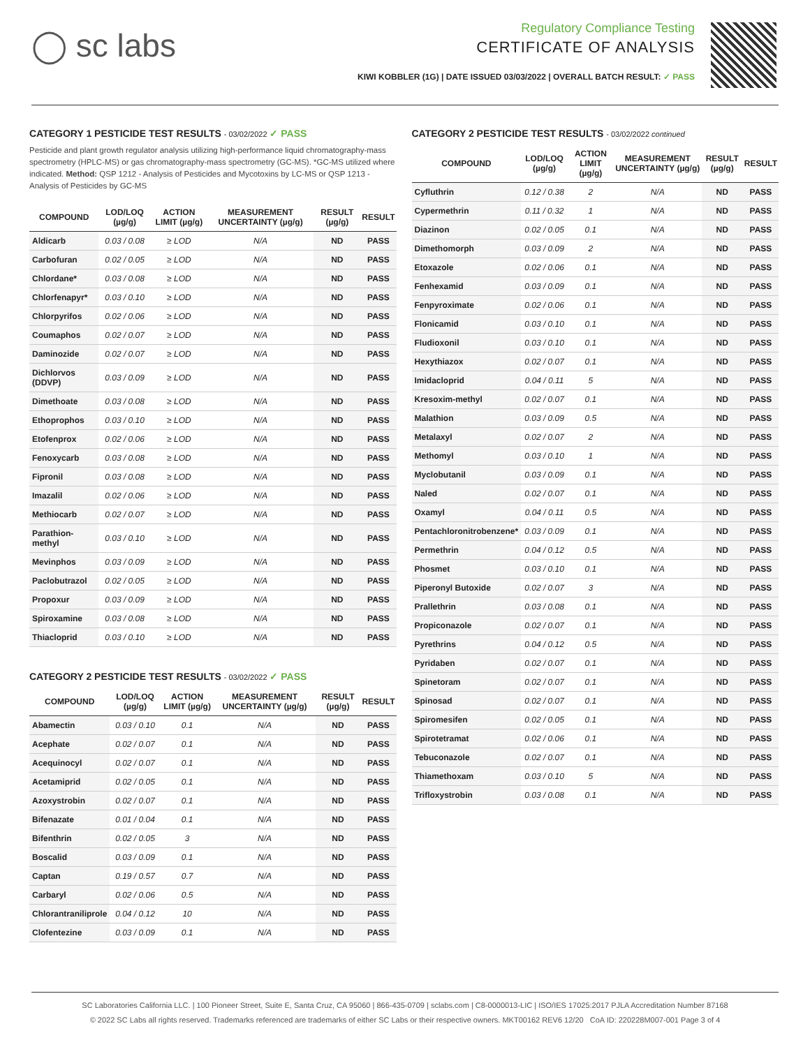◯ sc labs
Regulatory Compliance Testing
CERTIFICATE OF ANALYSIS
KIWI KOBBLER (1G) | DATE ISSUED 03/03/2022 | OVERALL BATCH RESULT: ✓ PASS
CATEGORY 1 PESTICIDE TEST RESULTS - 03/02/2022 ✓ PASS
Pesticide and plant growth regulator analysis utilizing high-performance liquid chromatography-mass spectrometry (HPLC-MS) or gas chromatography-mass spectrometry (GC-MS). *GC-MS utilized where indicated. Method: QSP 1212 - Analysis of Pesticides and Mycotoxins by LC-MS or QSP 1213 - Analysis of Pesticides by GC-MS
| COMPOUND | LOD/LOQ (µg/g) | ACTION LIMIT (µg/g) | MEASUREMENT UNCERTAINTY (µg/g) | RESULT (µg/g) | RESULT |
| --- | --- | --- | --- | --- | --- |
| Aldicarb | 0.03 / 0.08 | ≥ LOD | N/A | ND | PASS |
| Carbofuran | 0.02 / 0.05 | ≥ LOD | N/A | ND | PASS |
| Chlordane* | 0.03 / 0.08 | ≥ LOD | N/A | ND | PASS |
| Chlorfenapyr* | 0.03 / 0.10 | ≥ LOD | N/A | ND | PASS |
| Chlorpyrifos | 0.02 / 0.06 | ≥ LOD | N/A | ND | PASS |
| Coumaphos | 0.02 / 0.07 | ≥ LOD | N/A | ND | PASS |
| Daminozide | 0.02 / 0.07 | ≥ LOD | N/A | ND | PASS |
| Dichlorvos (DDVP) | 0.03 / 0.09 | ≥ LOD | N/A | ND | PASS |
| Dimethoate | 0.03 / 0.08 | ≥ LOD | N/A | ND | PASS |
| Ethoprophos | 0.03 / 0.10 | ≥ LOD | N/A | ND | PASS |
| Etofenprox | 0.02 / 0.06 | ≥ LOD | N/A | ND | PASS |
| Fenoxycarb | 0.03 / 0.08 | ≥ LOD | N/A | ND | PASS |
| Fipronil | 0.03 / 0.08 | ≥ LOD | N/A | ND | PASS |
| Imazalil | 0.02 / 0.06 | ≥ LOD | N/A | ND | PASS |
| Methiocarb | 0.02 / 0.07 | ≥ LOD | N/A | ND | PASS |
| Parathion-methyl | 0.03 / 0.10 | ≥ LOD | N/A | ND | PASS |
| Mevinphos | 0.03 / 0.09 | ≥ LOD | N/A | ND | PASS |
| Paclobutrazol | 0.02 / 0.05 | ≥ LOD | N/A | ND | PASS |
| Propoxur | 0.03 / 0.09 | ≥ LOD | N/A | ND | PASS |
| Spiroxamine | 0.03 / 0.08 | ≥ LOD | N/A | ND | PASS |
| Thiacloprid | 0.03 / 0.10 | ≥ LOD | N/A | ND | PASS |
CATEGORY 2 PESTICIDE TEST RESULTS - 03/02/2022 ✓ PASS
| COMPOUND | LOD/LOQ (µg/g) | ACTION LIMIT (µg/g) | MEASUREMENT UNCERTAINTY (µg/g) | RESULT (µg/g) | RESULT |
| --- | --- | --- | --- | --- | --- |
| Abamectin | 0.03 / 0.10 | 0.1 | N/A | ND | PASS |
| Acephate | 0.02 / 0.07 | 0.1 | N/A | ND | PASS |
| Acequinocyl | 0.02 / 0.07 | 0.1 | N/A | ND | PASS |
| Acetamiprid | 0.02 / 0.05 | 0.1 | N/A | ND | PASS |
| Azoxystrobin | 0.02 / 0.07 | 0.1 | N/A | ND | PASS |
| Bifenazate | 0.01 / 0.04 | 0.1 | N/A | ND | PASS |
| Bifenthrin | 0.02 / 0.05 | 3 | N/A | ND | PASS |
| Boscalid | 0.03 / 0.09 | 0.1 | N/A | ND | PASS |
| Captan | 0.19 / 0.57 | 0.7 | N/A | ND | PASS |
| Carbaryl | 0.02 / 0.06 | 0.5 | N/A | ND | PASS |
| Chlorantraniliprole | 0.04 / 0.12 | 10 | N/A | ND | PASS |
| Clofentezine | 0.03 / 0.09 | 0.1 | N/A | ND | PASS |
CATEGORY 2 PESTICIDE TEST RESULTS - 03/02/2022 continued
| COMPOUND | LOD/LOQ (µg/g) | ACTION LIMIT (µg/g) | MEASUREMENT UNCERTAINTY (µg/g) | RESULT (µg/g) | RESULT |
| --- | --- | --- | --- | --- | --- |
| Cyfluthrin | 0.12 / 0.38 | 2 | N/A | ND | PASS |
| Cypermethrin | 0.11 / 0.32 | 1 | N/A | ND | PASS |
| Diazinon | 0.02 / 0.05 | 0.1 | N/A | ND | PASS |
| Dimethomorph | 0.03 / 0.09 | 2 | N/A | ND | PASS |
| Etoxazole | 0.02 / 0.06 | 0.1 | N/A | ND | PASS |
| Fenhexamid | 0.03 / 0.09 | 0.1 | N/A | ND | PASS |
| Fenpyroximate | 0.02 / 0.06 | 0.1 | N/A | ND | PASS |
| Flonicamid | 0.03 / 0.10 | 0.1 | N/A | ND | PASS |
| Fludioxonil | 0.03 / 0.10 | 0.1 | N/A | ND | PASS |
| Hexythiazox | 0.02 / 0.07 | 0.1 | N/A | ND | PASS |
| Imidacloprid | 0.04 / 0.11 | 5 | N/A | ND | PASS |
| Kresoxim-methyl | 0.02 / 0.07 | 0.1 | N/A | ND | PASS |
| Malathion | 0.03 / 0.09 | 0.5 | N/A | ND | PASS |
| Metalaxyl | 0.02 / 0.07 | 2 | N/A | ND | PASS |
| Methomyl | 0.03 / 0.10 | 1 | N/A | ND | PASS |
| Myclobutanil | 0.03 / 0.09 | 0.1 | N/A | ND | PASS |
| Naled | 0.02 / 0.07 | 0.1 | N/A | ND | PASS |
| Oxamyl | 0.04 / 0.11 | 0.5 | N/A | ND | PASS |
| Pentachloronitrobenzene* | 0.03 / 0.09 | 0.1 | N/A | ND | PASS |
| Permethrin | 0.04 / 0.12 | 0.5 | N/A | ND | PASS |
| Phosmet | 0.03 / 0.10 | 0.1 | N/A | ND | PASS |
| Piperonyl Butoxide | 0.02 / 0.07 | 3 | N/A | ND | PASS |
| Prallethrin | 0.03 / 0.08 | 0.1 | N/A | ND | PASS |
| Propiconazole | 0.02 / 0.07 | 0.1 | N/A | ND | PASS |
| Pyrethrins | 0.04 / 0.12 | 0.5 | N/A | ND | PASS |
| Pyridaben | 0.02 / 0.07 | 0.1 | N/A | ND | PASS |
| Spinetoram | 0.02 / 0.07 | 0.1 | N/A | ND | PASS |
| Spinosad | 0.02 / 0.07 | 0.1 | N/A | ND | PASS |
| Spiromesifen | 0.02 / 0.05 | 0.1 | N/A | ND | PASS |
| Spirotetramat | 0.02 / 0.06 | 0.1 | N/A | ND | PASS |
| Tebuconazole | 0.02 / 0.07 | 0.1 | N/A | ND | PASS |
| Thiamethoxam | 0.03 / 0.10 | 5 | N/A | ND | PASS |
| Trifloxystrobin | 0.03 / 0.08 | 0.1 | N/A | ND | PASS |
SC Laboratories California LLC. | 100 Pioneer Street, Suite E, Santa Cruz, CA 95060 | 866-435-0709 | sclabs.com | C8-0000013-LIC | ISO/IES 17025:2017 PJLA Accreditation Number 87168
© 2022 SC Labs all rights reserved. Trademarks referenced are trademarks of either SC Labs or their respective owners. MKT00162 REV6 12/20 CoA ID: 220228M007-001 Page 3 of 4